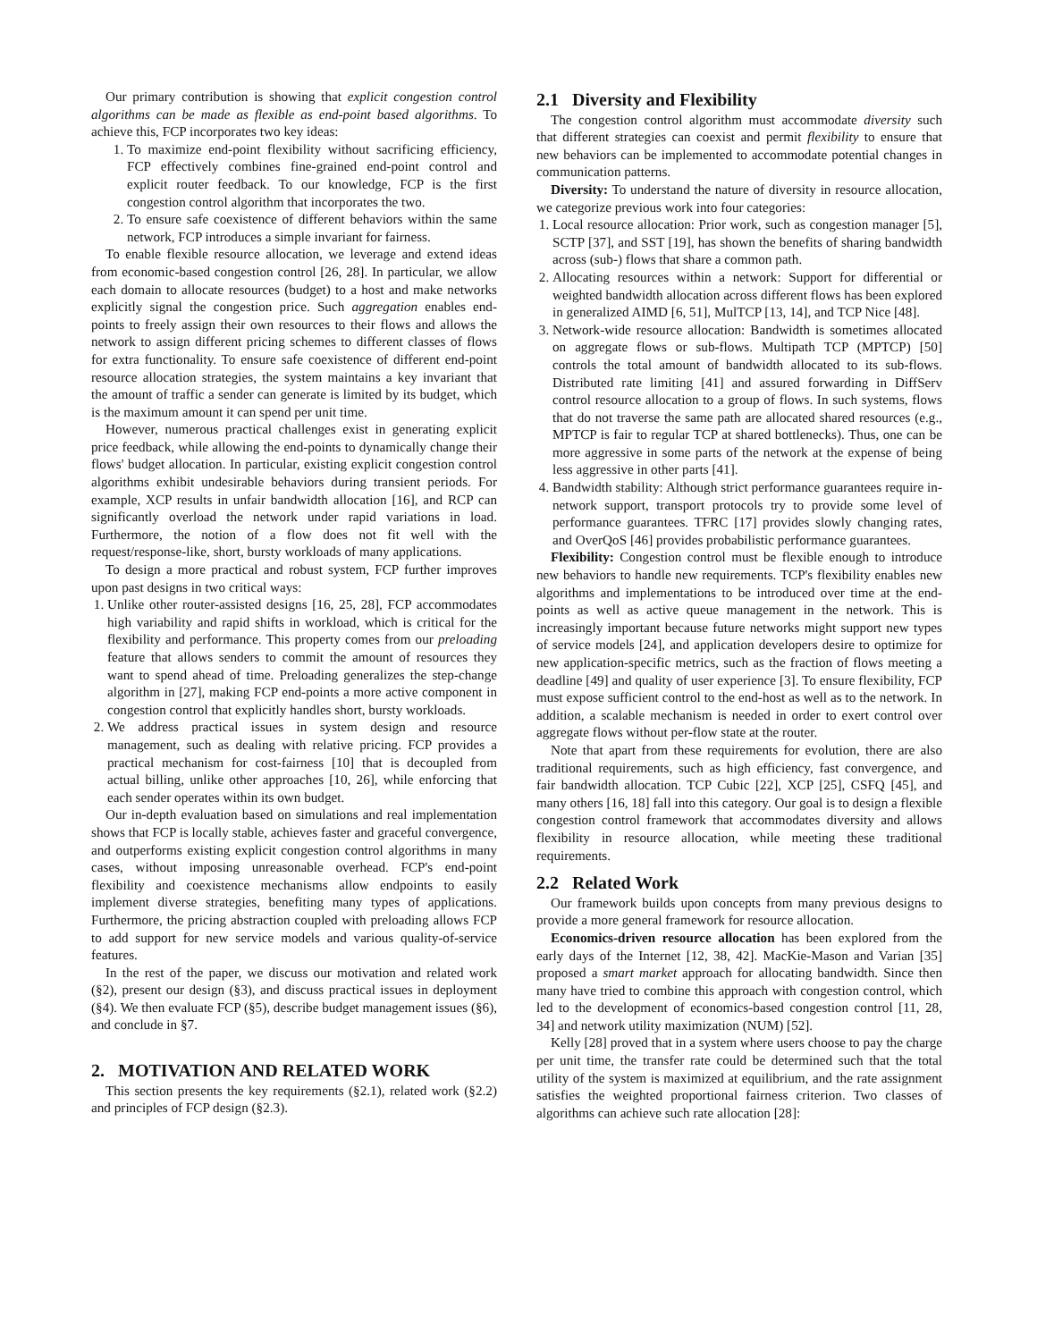Our primary contribution is showing that explicit congestion control algorithms can be made as flexible as end-point based algorithms. To achieve this, FCP incorporates two key ideas:
1. To maximize end-point flexibility without sacrificing efficiency, FCP effectively combines fine-grained end-point control and explicit router feedback. To our knowledge, FCP is the first congestion control algorithm that incorporates the two.
2. To ensure safe coexistence of different behaviors within the same network, FCP introduces a simple invariant for fairness.
To enable flexible resource allocation, we leverage and extend ideas from economic-based congestion control [26, 28]. In particular, we allow each domain to allocate resources (budget) to a host and make networks explicitly signal the congestion price. Such aggregation enables end-points to freely assign their own resources to their flows and allows the network to assign different pricing schemes to different classes of flows for extra functionality. To ensure safe coexistence of different end-point resource allocation strategies, the system maintains a key invariant that the amount of traffic a sender can generate is limited by its budget, which is the maximum amount it can spend per unit time.
However, numerous practical challenges exist in generating explicit price feedback, while allowing the end-points to dynamically change their flows' budget allocation. In particular, existing explicit congestion control algorithms exhibit undesirable behaviors during transient periods. For example, XCP results in unfair bandwidth allocation [16], and RCP can significantly overload the network under rapid variations in load. Furthermore, the notion of a flow does not fit well with the request/response-like, short, bursty workloads of many applications.
To design a more practical and robust system, FCP further improves upon past designs in two critical ways:
1. Unlike other router-assisted designs [16, 25, 28], FCP accommodates high variability and rapid shifts in workload, which is critical for the flexibility and performance. This property comes from our preloading feature that allows senders to commit the amount of resources they want to spend ahead of time. Preloading generalizes the step-change algorithm in [27], making FCP end-points a more active component in congestion control that explicitly handles short, bursty workloads.
2. We address practical issues in system design and resource management, such as dealing with relative pricing. FCP provides a practical mechanism for cost-fairness [10] that is decoupled from actual billing, unlike other approaches [10, 26], while enforcing that each sender operates within its own budget.
Our in-depth evaluation based on simulations and real implementation shows that FCP is locally stable, achieves faster and graceful convergence, and outperforms existing explicit congestion control algorithms in many cases, without imposing unreasonable overhead. FCP's end-point flexibility and coexistence mechanisms allow endpoints to easily implement diverse strategies, benefiting many types of applications. Furthermore, the pricing abstraction coupled with preloading allows FCP to add support for new service models and various quality-of-service features.
In the rest of the paper, we discuss our motivation and related work (§2), present our design (§3), and discuss practical issues in deployment (§4). We then evaluate FCP (§5), describe budget management issues (§6), and conclude in §7.
2. MOTIVATION AND RELATED WORK
This section presents the key requirements (§2.1), related work (§2.2) and principles of FCP design (§2.3).
2.1 Diversity and Flexibility
The congestion control algorithm must accommodate diversity such that different strategies can coexist and permit flexibility to ensure that new behaviors can be implemented to accommodate potential changes in communication patterns.
Diversity: To understand the nature of diversity in resource allocation, we categorize previous work into four categories:
1. Local resource allocation: Prior work, such as congestion manager [5], SCTP [37], and SST [19], has shown the benefits of sharing bandwidth across (sub-) flows that share a common path.
2. Allocating resources within a network: Support for differential or weighted bandwidth allocation across different flows has been explored in generalized AIMD [6, 51], MulTCP [13, 14], and TCP Nice [48].
3. Network-wide resource allocation: Bandwidth is sometimes allocated on aggregate flows or sub-flows. Multipath TCP (MPTCP) [50] controls the total amount of bandwidth allocated to its sub-flows. Distributed rate limiting [41] and assured forwarding in DiffServ control resource allocation to a group of flows. In such systems, flows that do not traverse the same path are allocated shared resources (e.g., MPTCP is fair to regular TCP at shared bottlenecks). Thus, one can be more aggressive in some parts of the network at the expense of being less aggressive in other parts [41].
4. Bandwidth stability: Although strict performance guarantees require in-network support, transport protocols try to provide some level of performance guarantees. TFRC [17] provides slowly changing rates, and OverQoS [46] provides probabilistic performance guarantees.
Flexibility: Congestion control must be flexible enough to introduce new behaviors to handle new requirements. TCP's flexibility enables new algorithms and implementations to be introduced over time at the end-points as well as active queue management in the network. This is increasingly important because future networks might support new types of service models [24], and application developers desire to optimize for new application-specific metrics, such as the fraction of flows meeting a deadline [49] and quality of user experience [3]. To ensure flexibility, FCP must expose sufficient control to the end-host as well as to the network. In addition, a scalable mechanism is needed in order to exert control over aggregate flows without per-flow state at the router.
Note that apart from these requirements for evolution, there are also traditional requirements, such as high efficiency, fast convergence, and fair bandwidth allocation. TCP Cubic [22], XCP [25], CSFQ [45], and many others [16, 18] fall into this category. Our goal is to design a flexible congestion control framework that accommodates diversity and allows flexibility in resource allocation, while meeting these traditional requirements.
2.2 Related Work
Our framework builds upon concepts from many previous designs to provide a more general framework for resource allocation.
Economics-driven resource allocation has been explored from the early days of the Internet [12, 38, 42]. MacKie-Mason and Varian [35] proposed a smart market approach for allocating bandwidth. Since then many have tried to combine this approach with congestion control, which led to the development of economics-based congestion control [11, 28, 34] and network utility maximization (NUM) [52].
Kelly [28] proved that in a system where users choose to pay the charge per unit time, the transfer rate could be determined such that the total utility of the system is maximized at equilibrium, and the rate assignment satisfies the weighted proportional fairness criterion. Two classes of algorithms can achieve such rate allocation [28]: